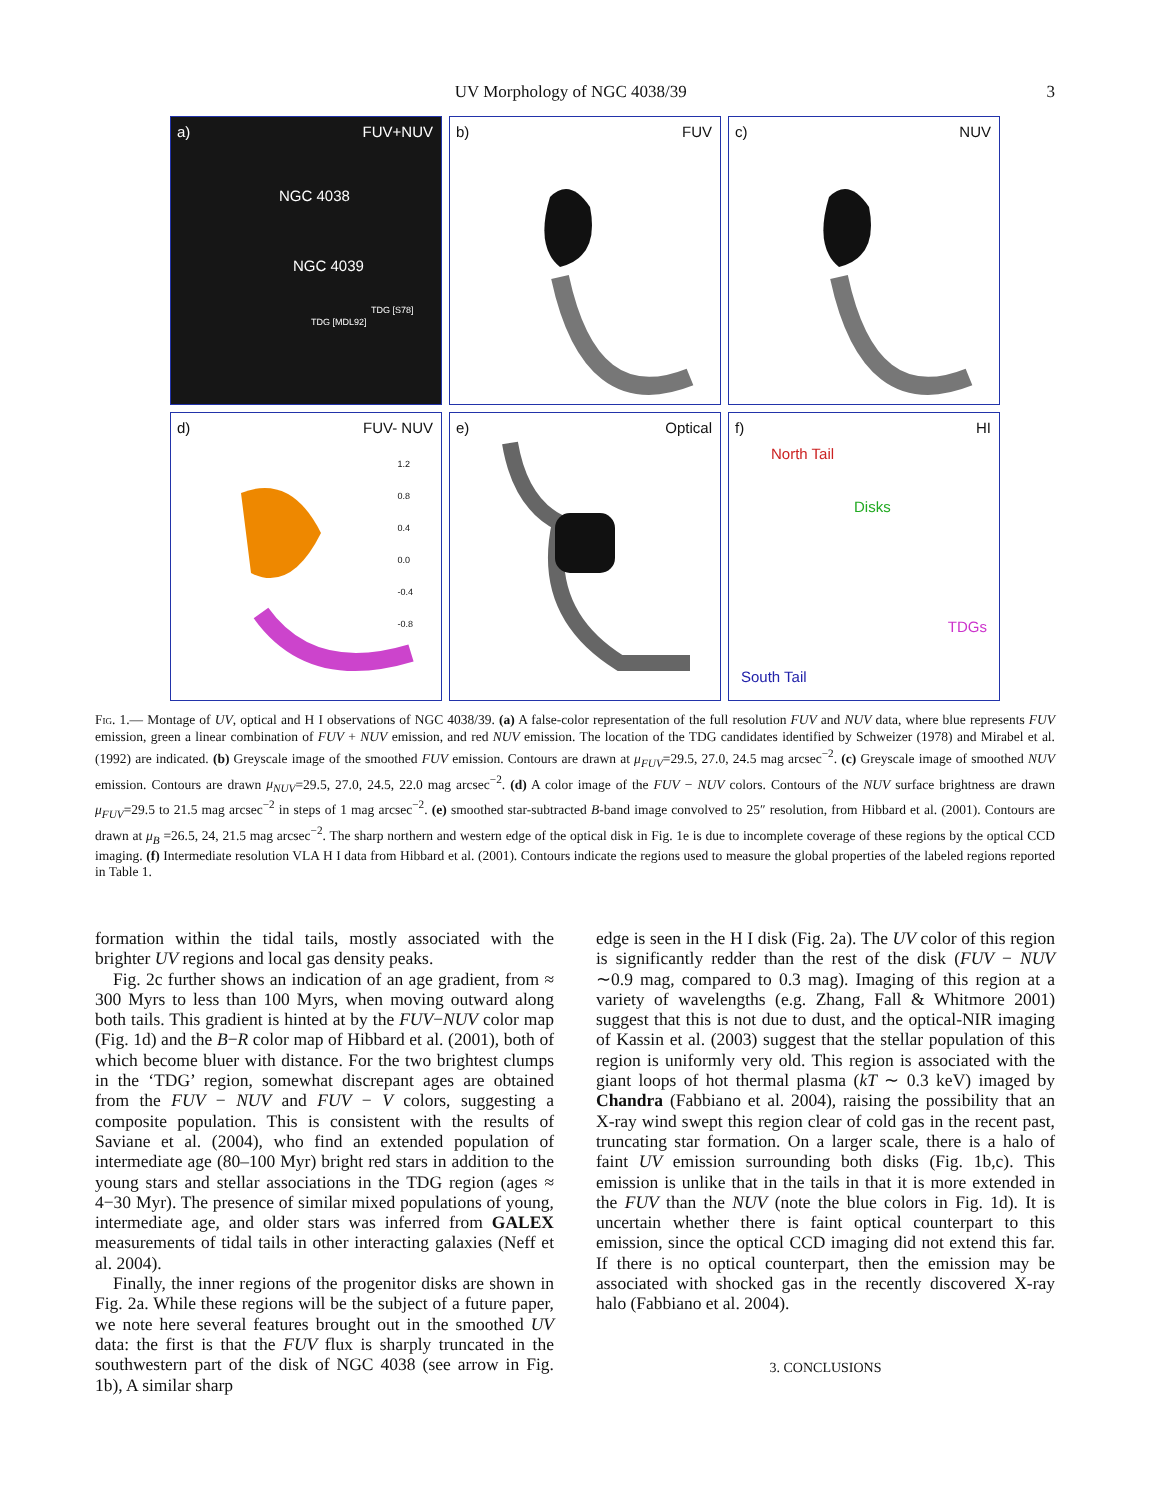UV Morphology of NGC 4038/39 3
a) FUV+NUV
NGC 4038
NGC 4039
TDG [S78]
TDG [MDL92]
b) FUV
c) NUV
d) FUV- NUV
1.2
0.8
0.4
0.0
-0.4
-0.8
e) Optical
f) HI
North Tail
Disks
TDGs
South Tail
Fig. 1.— Montage of UV, optical and H I observations of NGC 4038/39. (a) A false-color representation of the full resolution FUV and NUV data, where blue represents FUV emission, green a linear combination of FUV + NUV emission, and red NUV emission. The location of the TDG candidates identified by Schweizer (1978) and Mirabel et al. (1992) are indicated. (b) Greyscale image of the smoothed FUV emission. Contours are drawn at μ<sub>FUV</sub>=29.5, 27.0, 24.5 mag arcsec<sup>−2</sup>. (c) Greyscale image of smoothed NUV emission. Contours are drawn μ<sub>NUV</sub>=29.5, 27.0, 24.5, 22.0 mag arcsec<sup>−2</sup>. (d) A color image of the FUV − NUV colors. Contours of the NUV surface brightness are drawn μ<sub>FUV</sub>=29.5 to 21.5 mag arcsec<sup>−2</sup> in steps of 1 mag arcsec<sup>−2</sup>. (e) smoothed star-subtracted B-band image convolved to 25″ resolution, from Hibbard et al. (2001). Contours are drawn at μ<sub>B</sub> =26.5, 24, 21.5 mag arcsec<sup>−2</sup>. The sharp northern and western edge of the optical disk in Fig. 1e is due to incomplete coverage of these regions by the optical CCD imaging. (f) Intermediate resolution VLA H I data from Hibbard et al. (2001). Contours indicate the regions used to measure the global properties of the labeled regions reported in Table 1.
formation within the tidal tails, mostly associated with the brighter UV regions and local gas density peaks.
Fig. 2c further shows an indication of an age gradient, from ≈ 300 Myrs to less than 100 Myrs, when moving outward along both tails. This gradient is hinted at by the FUV−NUV color map (Fig. 1d) and the B−R color map of Hibbard et al. (2001), both of which become bluer with distance. For the two brightest clumps in the ‘TDG’ region, somewhat discrepant ages are obtained from the FUV − NUV and FUV − V colors, suggesting a composite population. This is consistent with the results of Saviane et al. (2004), who find an extended population of intermediate age (80–100 Myr) bright red stars in addition to the young stars and stellar associations in the TDG region (ages ≈ 4−30 Myr). The presence of similar mixed populations of young, intermediate age, and older stars was inferred from GALEX measurements of tidal tails in other interacting galaxies (Neff et al. 2004).
Finally, the inner regions of the progenitor disks are shown in Fig. 2a. While these regions will be the subject of a future paper, we note here several features brought out in the smoothed UV data: the first is that the FUV flux is sharply truncated in the southwestern part of the disk of NGC 4038 (see arrow in Fig. 1b), A similar sharp
edge is seen in the H I disk (Fig. 2a). The UV color of this region is significantly redder than the rest of the disk (FUV − NUV ∼0.9 mag, compared to 0.3 mag). Imaging of this region at a variety of wavelengths (e.g. Zhang, Fall & Whitmore 2001) suggest that this is not due to dust, and the optical-NIR imaging of Kassin et al. (2003) suggest that the stellar population of this region is uniformly very old. This region is associated with the giant loops of hot thermal plasma (kT ∼ 0.3 keV) imaged by Chandra (Fabbiano et al. 2004), raising the possibility that an X-ray wind swept this region clear of cold gas in the recent past, truncating star formation. On a larger scale, there is a halo of faint UV emission surrounding both disks (Fig. 1b,c). This emission is unlike that in the tails in that it is more extended in the FUV than the NUV (note the blue colors in Fig. 1d). It is uncertain whether there is faint optical counterpart to this emission, since the optical CCD imaging did not extend this far. If there is no optical counterpart, then the emission may be associated with shocked gas in the recently discovered X-ray halo (Fabbiano et al. 2004).
3. CONCLUSIONS